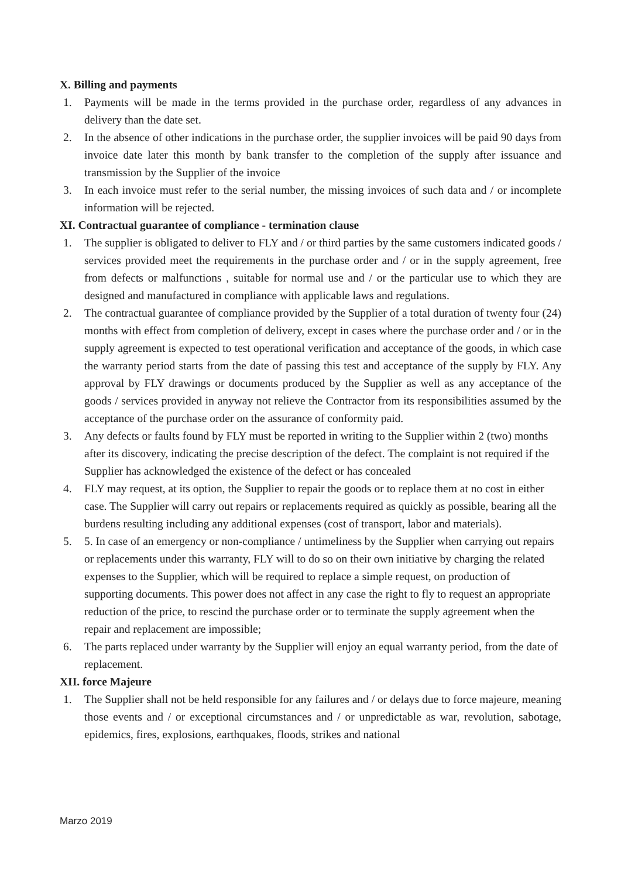X. Billing and payments
1. Payments will be made in the terms provided in the purchase order, regardless of any advances in delivery than the date set.
2. In the absence of other indications in the purchase order, the supplier invoices will be paid 90 days from invoice date later this month by bank transfer to the completion of the supply after issuance and transmission by the Supplier of the invoice
3. In each invoice must refer to the serial number, the missing invoices of such data and / or incomplete information will be rejected.
XI. Contractual guarantee of compliance - termination clause
1. The supplier is obligated to deliver to FLY and / or third parties by the same customers indicated goods / services provided meet the requirements in the purchase order and / or in the supply agreement, free from defects or malfunctions , suitable for normal use and / or the particular use to which they are designed and manufactured in compliance with applicable laws and regulations.
2. The contractual guarantee of compliance provided by the Supplier of a total duration of twenty four (24) months with effect from completion of delivery, except in cases where the purchase order and / or in the supply agreement is expected to test operational verification and acceptance of the goods, in which case the warranty period starts from the date of passing this test and acceptance of the supply by FLY. Any approval by FLY drawings or documents produced by the Supplier as well as any acceptance of the goods / services provided in anyway not relieve the Contractor from its responsibilities assumed by the acceptance of the purchase order on the assurance of conformity paid.
3. Any defects or faults found by FLY must be reported in writing to the Supplier within 2 (two) months after its discovery, indicating the precise description of the defect. The complaint is not required if the Supplier has acknowledged the existence of the defect or has concealed
4. FLY may request, at its option, the Supplier to repair the goods or to replace them at no cost in either case. The Supplier will carry out repairs or replacements required as quickly as possible, bearing all the burdens resulting including any additional expenses (cost of transport, labor and materials).
5. 5. In case of an emergency or non-compliance / untimeliness by the Supplier when carrying out repairs or replacements under this warranty, FLY will to do so on their own initiative by charging the related expenses to the Supplier, which will be required to replace a simple request, on production of supporting documents. This power does not affect in any case the right to fly to request an appropriate reduction of the price, to rescind the purchase order or to terminate the supply agreement when the repair and replacement are impossible;
6. The parts replaced under warranty by the Supplier will enjoy an equal warranty period, from the date of replacement.
XII. force Majeure
1. The Supplier shall not be held responsible for any failures and / or delays due to force majeure, meaning those events and / or exceptional circumstances and / or unpredictable as war, revolution, sabotage, epidemics, fires, explosions, earthquakes, floods, strikes and national
Marzo 2019